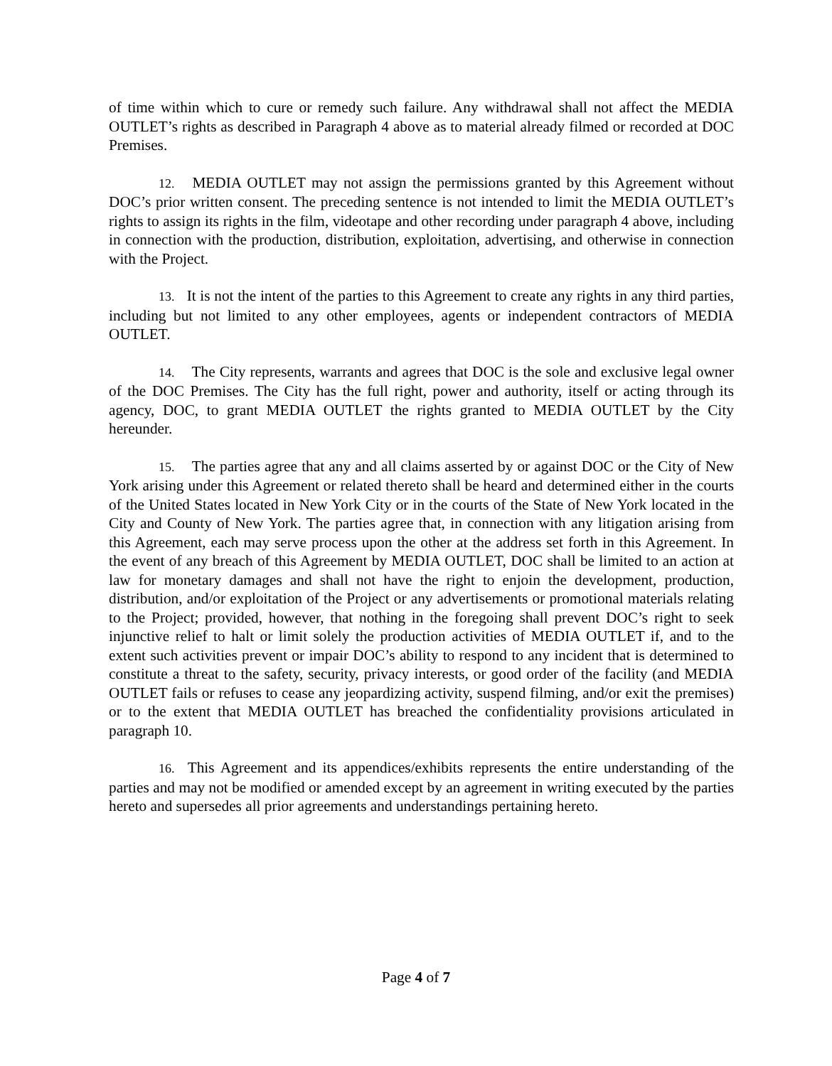of time within which to cure or remedy such failure. Any withdrawal shall not affect the MEDIA OUTLET’s rights as described in Paragraph 4 above as to material already filmed or recorded at DOC Premises.
12. MEDIA OUTLET may not assign the permissions granted by this Agreement without DOC’s prior written consent. The preceding sentence is not intended to limit the MEDIA OUTLET’s rights to assign its rights in the film, videotape and other recording under paragraph 4 above, including in connection with the production, distribution, exploitation, advertising, and otherwise in connection with the Project.
13. It is not the intent of the parties to this Agreement to create any rights in any third parties, including but not limited to any other employees, agents or independent contractors of MEDIA OUTLET.
14. The City represents, warrants and agrees that DOC is the sole and exclusive legal owner of the DOC Premises. The City has the full right, power and authority, itself or acting through its agency, DOC, to grant MEDIA OUTLET the rights granted to MEDIA OUTLET by the City hereunder.
15. The parties agree that any and all claims asserted by or against DOC or the City of New York arising under this Agreement or related thereto shall be heard and determined either in the courts of the United States located in New York City or in the courts of the State of New York located in the City and County of New York. The parties agree that, in connection with any litigation arising from this Agreement, each may serve process upon the other at the address set forth in this Agreement. In the event of any breach of this Agreement by MEDIA OUTLET, DOC shall be limited to an action at law for monetary damages and shall not have the right to enjoin the development, production, distribution, and/or exploitation of the Project or any advertisements or promotional materials relating to the Project; provided, however, that nothing in the foregoing shall prevent DOC’s right to seek injunctive relief to halt or limit solely the production activities of MEDIA OUTLET if, and to the extent such activities prevent or impair DOC’s ability to respond to any incident that is determined to constitute a threat to the safety, security, privacy interests, or good order of the facility (and MEDIA OUTLET fails or refuses to cease any jeopardizing activity, suspend filming, and/or exit the premises) or to the extent that MEDIA OUTLET has breached the confidentiality provisions articulated in paragraph 10.
16. This Agreement and its appendices/exhibits represents the entire understanding of the parties and may not be modified or amended except by an agreement in writing executed by the parties hereto and supersedes all prior agreements and understandings pertaining hereto.
Page 4 of 7